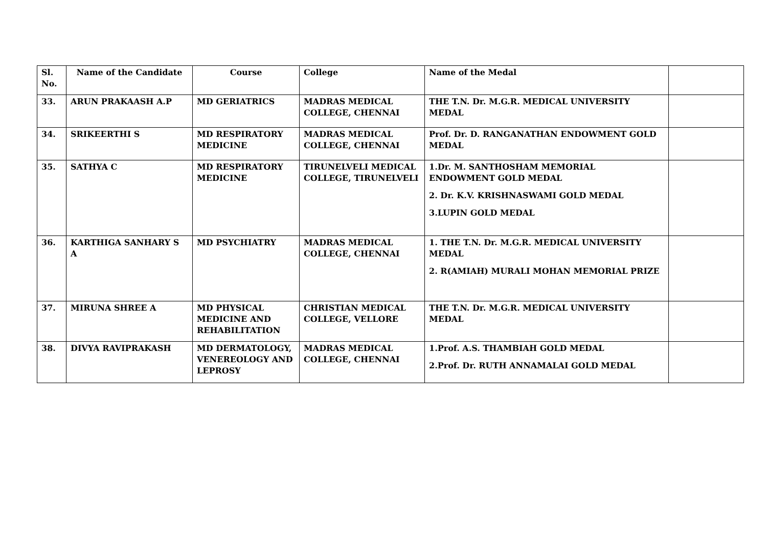| Sl. No. | Name of the Candidate | Course | College | Name of the Medal | |
| --- | --- | --- | --- | --- | --- |
| 33. | ARUN PRAKAASH A.P | MD GERIATRICS | MADRAS MEDICAL COLLEGE, CHENNAI | THE T.N. Dr. M.G.R. MEDICAL UNIVERSITY MEDAL | |
| 34. | SRIKEERTHI S | MD RESPIRATORY MEDICINE | MADRAS MEDICAL COLLEGE, CHENNAI | Prof. Dr. D. RANGANATHAN ENDOWMENT GOLD MEDAL | |
| 35. | SATHYA C | MD RESPIRATORY MEDICINE | TIRUNELVELI MEDICAL COLLEGE, TIRUNELVELI | 1.Dr. M. SANTHOSHAM MEMORIAL ENDOWMENT GOLD MEDAL 2. Dr. K.V. KRISHNASWAMI GOLD MEDAL 3.LUPIN GOLD MEDAL | |
| 36. | KARTHIGA SANHARY S A | MD PSYCHIATRY | MADRAS MEDICAL COLLEGE, CHENNAI | 1. THE T.N. Dr. M.G.R. MEDICAL UNIVERSITY MEDAL 2. R(AMIAH) MURALI MOHAN MEMORIAL PRIZE | |
| 37. | MIRUNA SHREE A | MD PHYSICAL MEDICINE AND REHABILITATION | CHRISTIAN MEDICAL COLLEGE, VELLORE | THE T.N. Dr. M.G.R. MEDICAL UNIVERSITY MEDAL | |
| 38. | DIVYA RAVIPRAKASH | MD DERMATOLOGY, VENEREOLOGY AND LEPROSY | MADRAS MEDICAL COLLEGE, CHENNAI | 1.Prof. A.S. THAMBIAH GOLD MEDAL 2.Prof. Dr. RUTH ANNAMALAI GOLD MEDAL | |